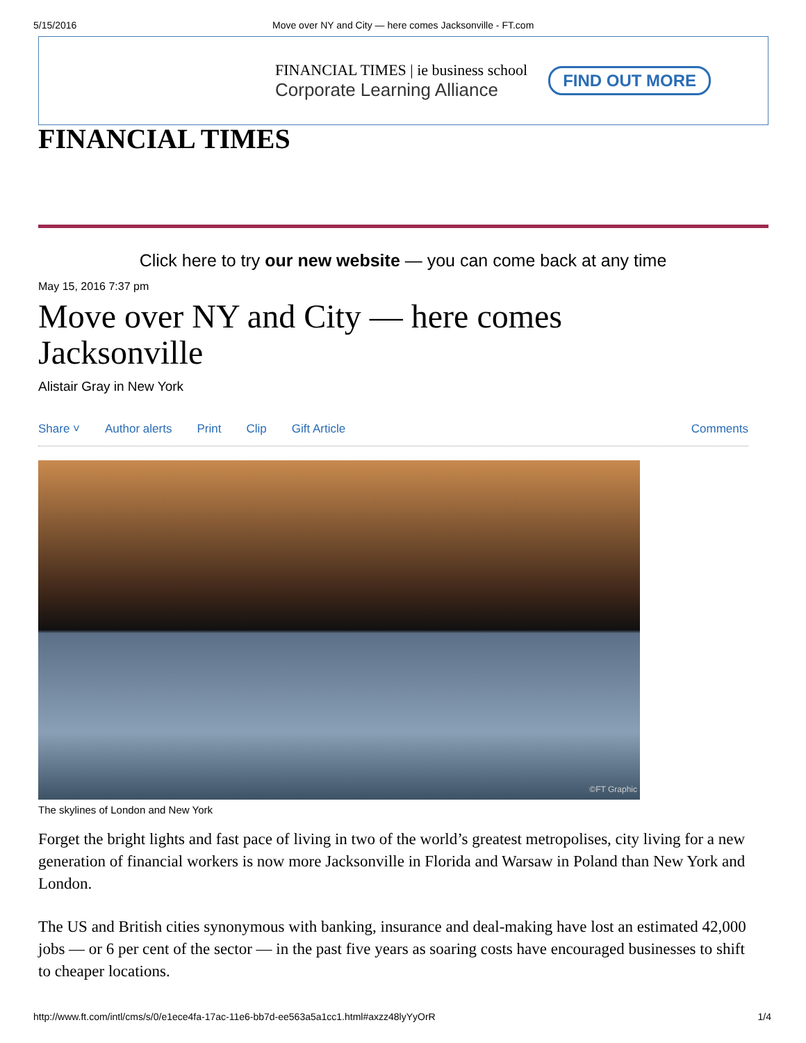5/15/2016 Move over NY and City — here comes Jacksonville - FT.com
FINANCIAL TIMES | ie business school
Corporate Learning Alliance
FIND OUT MORE
FINANCIAL TIMES
Click here to try our new website — you can come back at any time
May 15, 2016 7:37 pm
Move over NY and City — here comes Jacksonville
Alistair Gray in New York
Share ˅ Author alerts Print Clip Gift Article Comments
©FT Graphic
The skylines of London and New York
Forget the bright lights and fast pace of living in two of the world’s greatest metropolises, city living for a new generation of financial workers is now more Jacksonville in Florida and Warsaw in Poland than New York and London.
The US and British cities synonymous with banking, insurance and deal-making have lost an estimated 42,000 jobs — or 6 per cent of the sector — in the past five years as soaring costs have encouraged businesses to shift to cheaper locations.
http://www.ft.com/intl/cms/s/0/e1ece4fa-17ac-11e6-bb7d-ee563a5a1cc1.html#axzz48lyYyOrR 1/4